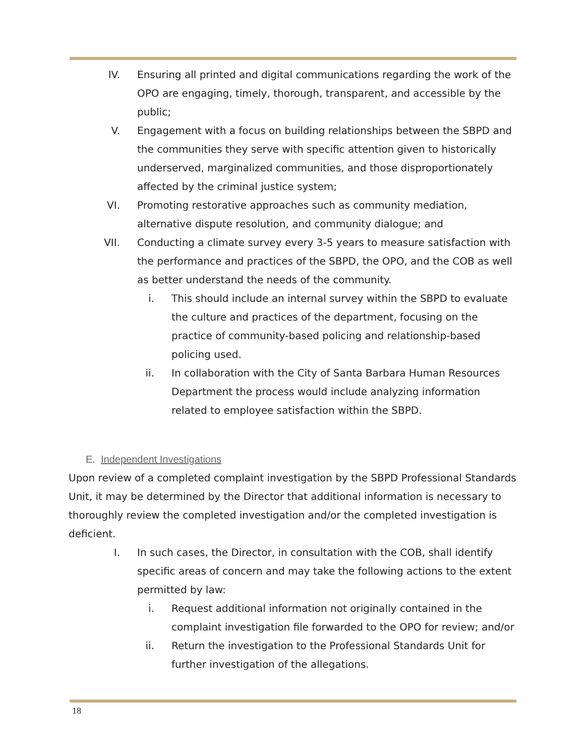IV. Ensuring all printed and digital communications regarding the work of the OPO are engaging, timely, thorough, transparent, and accessible by the public;
V. Engagement with a focus on building relationships between the SBPD and the communities they serve with specific attention given to historically underserved, marginalized communities, and those disproportionately affected by the criminal justice system;
VI. Promoting restorative approaches such as community mediation, alternative dispute resolution, and community dialogue; and
VII. Conducting a climate survey every 3-5 years to measure satisfaction with the performance and practices of the SBPD, the OPO, and the COB as well as better understand the needs of the community.
i. This should include an internal survey within the SBPD to evaluate the culture and practices of the department, focusing on the practice of community-based policing and relationship-based policing used.
ii. In collaboration with the City of Santa Barbara Human Resources Department the process would include analyzing information related to employee satisfaction within the SBPD.
E. Independent Investigations
Upon review of a completed complaint investigation by the SBPD Professional Standards Unit, it may be determined by the Director that additional information is necessary to thoroughly review the completed investigation and/or the completed investigation is deficient.
I. In such cases, the Director, in consultation with the COB, shall identify specific areas of concern and may take the following actions to the extent permitted by law:
i. Request additional information not originally contained in the complaint investigation file forwarded to the OPO for review; and/or
ii. Return the investigation to the Professional Standards Unit for further investigation of the allegations.
18